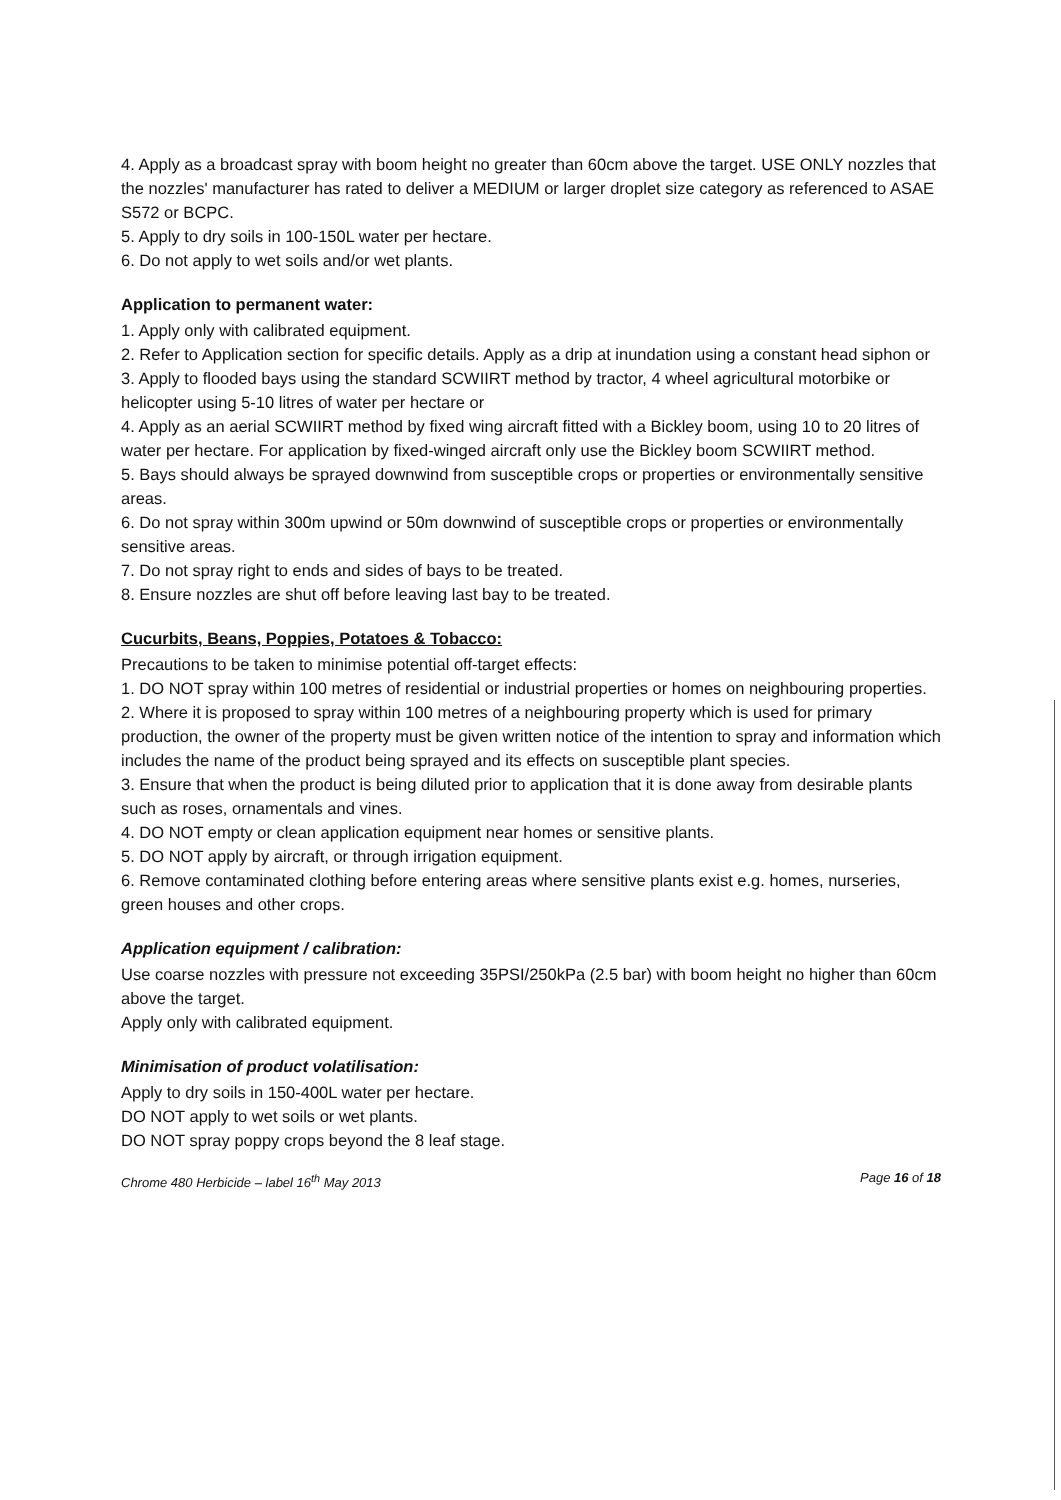4. Apply as a broadcast spray with boom height no greater than 60cm above the target. USE ONLY nozzles that the nozzles' manufacturer has rated to deliver a MEDIUM or larger droplet size category as referenced to ASAE S572 or BCPC.
5. Apply to dry soils in 100-150L water per hectare.
6. Do not apply to wet soils and/or wet plants.
Application to permanent water:
1. Apply only with calibrated equipment.
2. Refer to Application section for specific details. Apply as a drip at inundation using a constant head siphon or
3. Apply to flooded bays using the standard SCWIIRT method by tractor, 4 wheel agricultural motorbike or helicopter using 5-10 litres of water per hectare or
4. Apply as an aerial SCWIIRT method by fixed wing aircraft fitted with a Bickley boom, using 10 to 20 litres of water per hectare. For application by fixed-winged aircraft only use the Bickley boom SCWIIRT method.
5. Bays should always be sprayed downwind from susceptible crops or properties or environmentally sensitive areas.
6. Do not spray within 300m upwind or 50m downwind of susceptible crops or properties or environmentally sensitive areas.
7. Do not spray right to ends and sides of bays to be treated.
8. Ensure nozzles are shut off before leaving last bay to be treated.
Cucurbits, Beans, Poppies, Potatoes & Tobacco:
Precautions to be taken to minimise potential off-target effects:
1. DO NOT spray within 100 metres of residential or industrial properties or homes on neighbouring properties.
2. Where it is proposed to spray within 100 metres of a neighbouring property which is used for primary production, the owner of the property must be given written notice of the intention to spray and information which includes the name of the product being sprayed and its effects on susceptible plant species.
3. Ensure that when the product is being diluted prior to application that it is done away from desirable plants such as roses, ornamentals and vines.
4. DO NOT empty or clean application equipment near homes or sensitive plants.
5. DO NOT apply by aircraft, or through irrigation equipment.
6. Remove contaminated clothing before entering areas where sensitive plants exist e.g. homes, nurseries, green houses and other crops.
Application equipment / calibration:
Use coarse nozzles with pressure not exceeding 35PSI/250kPa (2.5 bar) with boom height no higher than 60cm above the target.
Apply only with calibrated equipment.
Minimisation of product volatilisation:
Apply to dry soils in 150-400L water per hectare.
DO NOT apply to wet soils or wet plants.
DO NOT spray poppy crops beyond the 8 leaf stage.
Chrome 480 Herbicide – label 16<sup>th</sup> May 2013 Page 16 of 18